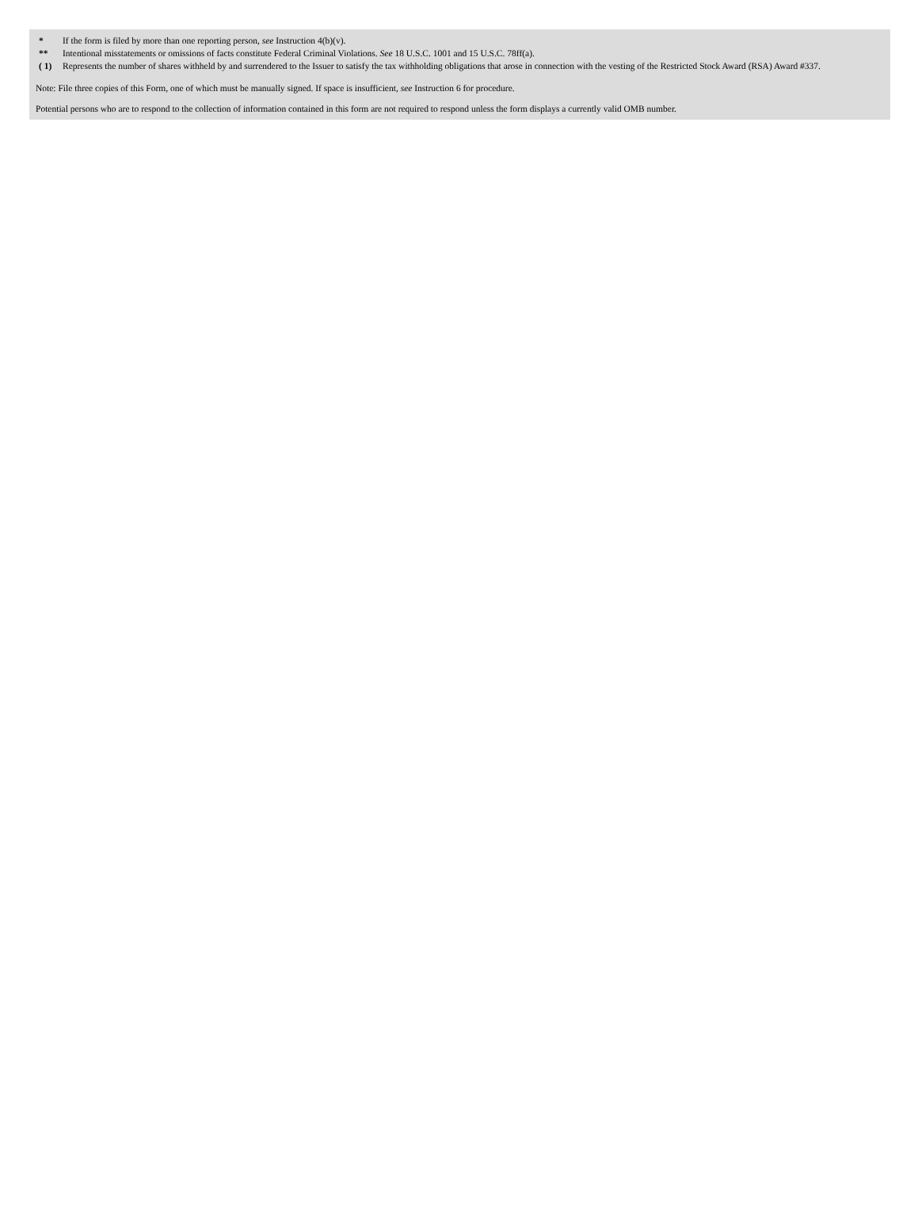| * | If the form is filed by more than one reporting person, see Instruction 4(b)(v). |
| ** | Intentional misstatements or omissions of facts constitute Federal Criminal Violations. See 18 U.S.C. 1001 and 15 U.S.C. 78ff(a). |
| ( 1) | Represents the number of shares withheld by and surrendered to the Issuer to satisfy the tax withholding obligations that arose in connection with the vesting of the Restricted Stock Award (RSA) Award #337. |
Note: File three copies of this Form, one of which must be manually signed. If space is insufficient, see Instruction 6 for procedure.
Potential persons who are to respond to the collection of information contained in this form are not required to respond unless the form displays a currently valid OMB number.